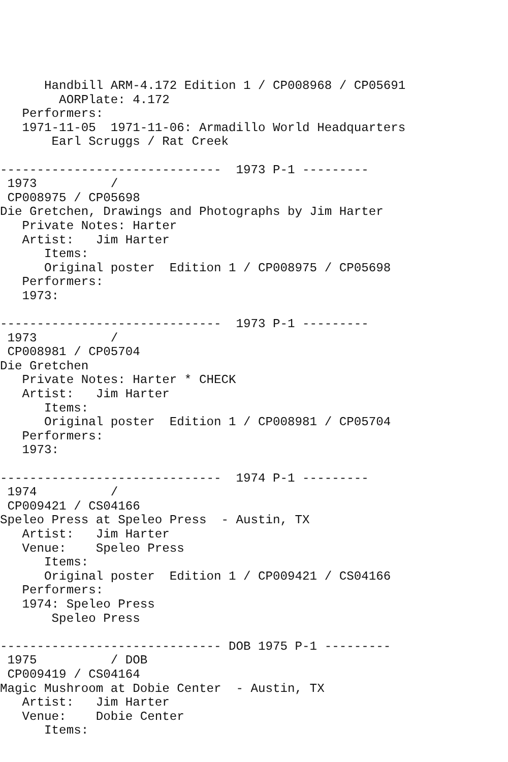Handbill ARM-4.172 Edition 1 / CP008968 / CP05691
        AORPlate: 4.172
   Performers:
   1971-11-05  1971-11-06: Armadillo World Headquarters
       Earl Scruggs / Rat Creek

------------------------------  1973 P-1 ---------
 1973          /
 CP008975 / CP05698
Die Gretchen, Drawings and Photographs by Jim Harter
   Private Notes: Harter
   Artist:   Jim Harter
      Items:
      Original poster  Edition 1 / CP008975 / CP05698
   Performers:
   1973:

------------------------------  1973 P-1 ---------
 1973          /
 CP008981 / CP05704
Die Gretchen
   Private Notes: Harter * CHECK
   Artist:   Jim Harter
      Items:
      Original poster  Edition 1 / CP008981 / CP05704
   Performers:
   1973:

------------------------------  1974 P-1 ---------
 1974          /
 CP009421 / CS04166
Speleo Press at Speleo Press  - Austin, TX
   Artist:   Jim Harter
   Venue:    Speleo Press
      Items:
      Original poster  Edition 1 / CP009421 / CS04166
   Performers:
   1974: Speleo Press
       Speleo Press

------------------------------ DOB 1975 P-1 ---------
 1975          / DOB
 CP009419 / CS04164
Magic Mushroom at Dobie Center  - Austin, TX
   Artist:   Jim Harter
   Venue:    Dobie Center
      Items: